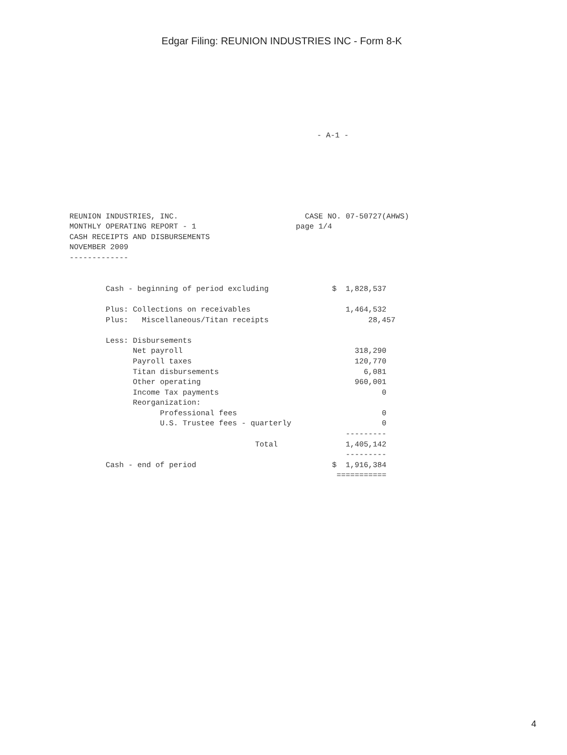Edgar Filing: REUNION INDUSTRIES INC - Form 8-K
- A-1 -
REUNION INDUSTRIES, INC.                            CASE NO. 07-50727(AHWS)
MONTHLY OPERATING REPORT - 1                      page 1/4
CASH RECEIPTS AND DISBURSEMENTS
NOVEMBER 2009
-------------


        Cash - beginning of period excluding              $  1,828,537

        Plus: Collections on receivables                     1,464,532
        Plus:   Miscellaneous/Titan receipts                      28,457

        Less: Disbursements
              Net payroll                                      318,290
              Payroll taxes                                    120,770
              Titan disbursements                                6,081
              Other operating                                  960,001
              Income Tax payments                                    0
              Reorganization:
                    Professional fees                                0
                    U.S. Trustee fees - quarterly                    0
                                                             ---------
                                         Total               1,405,142
                                                             ---------
        Cash - end of period                              $  1,916,384
                                                           ===========
4